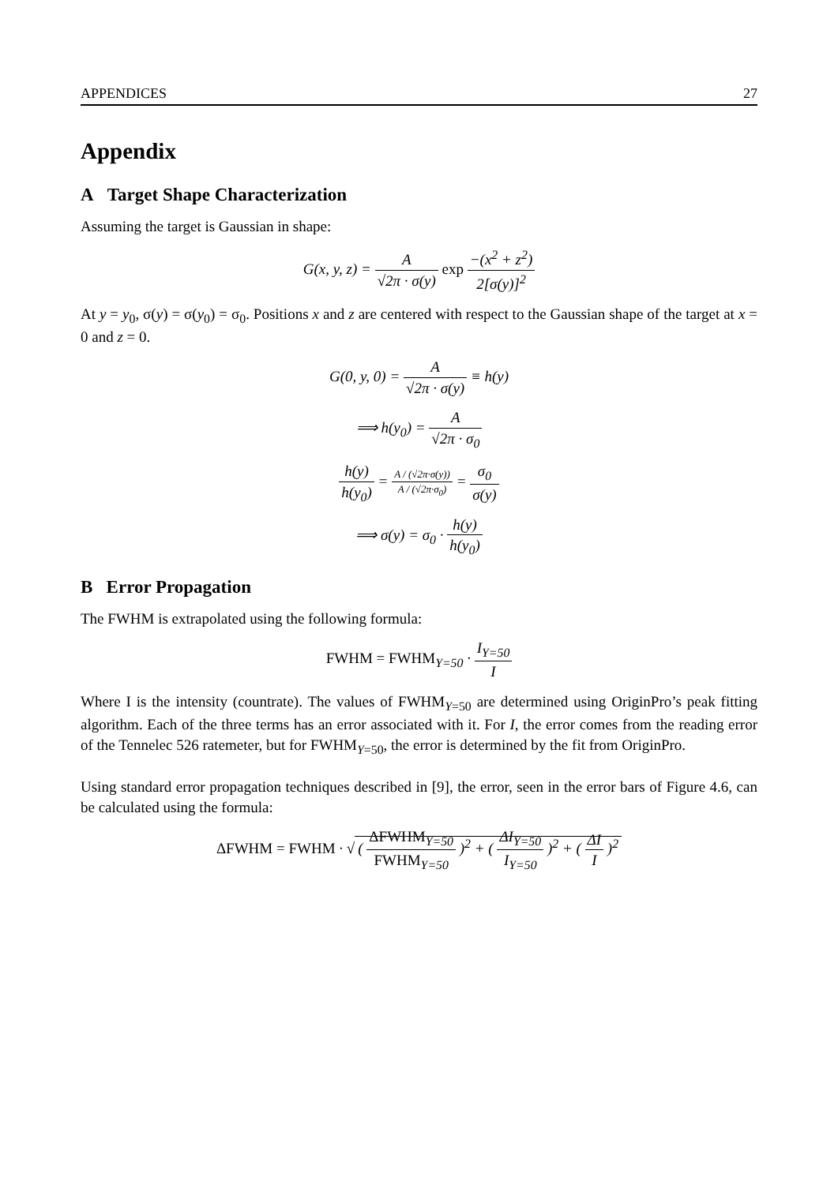APPENDICES 27
Appendix
A Target Shape Characterization
Assuming the target is Gaussian in shape:
G(x, y, z) = A √2π · σ(y) exp −(x<sup>2</sup> + z<sup>2</sup>) 2[σ(y)]<sup>2</sup>
At y = y<sub>0</sub>, σ(y) = σ(y<sub>0</sub>) = σ<sub>0</sub>. Positions x and z are centered with respect to the Gaussian shape of the target at x = 0 and z = 0.
G(0, y, 0) = A √2π · σ(y) ≡ h(y)
⟹ h(y<sub>0</sub>) = A √2π · σ<sub>0</sub>
h(y) h(y<sub>0</sub>) = A / (√2π·σ(y)) A / (√2π·σ<sub>0</sub>) = σ<sub>0</sub> σ(y)
⟹ σ(y) = σ<sub>0</sub> · h(y) h(y<sub>0</sub>)
B Error Propagation
The FWHM is extrapolated using the following formula:
FWHM = FWHM<sub>Y=50</sub> · I<sub>Y=50</sub> I
Where I is the intensity (countrate). The values of FWHM<sub>Y=50</sub> are determined using OriginPro’s peak fitting algorithm. Each of the three terms has an error associated with it. For I, the error comes from the reading error of the Tennelec 526 ratemeter, but for FWHM<sub>Y=50</sub>, the error is determined by the fit from OriginPro.
Using standard error propagation techniques described in [9], the error, seen in the error bars of Figure 4.6, can be calculated using the formula:
ΔFWHM = FWHM · √ ( ΔFWHM<sub>Y=50</sub> FWHM<sub>Y=50</sub> )<sup>2</sup> + ( ΔI<sub>Y=50</sub> I<sub>Y=50</sub> )<sup>2</sup> + ( ΔI I )<sup>2</sup>